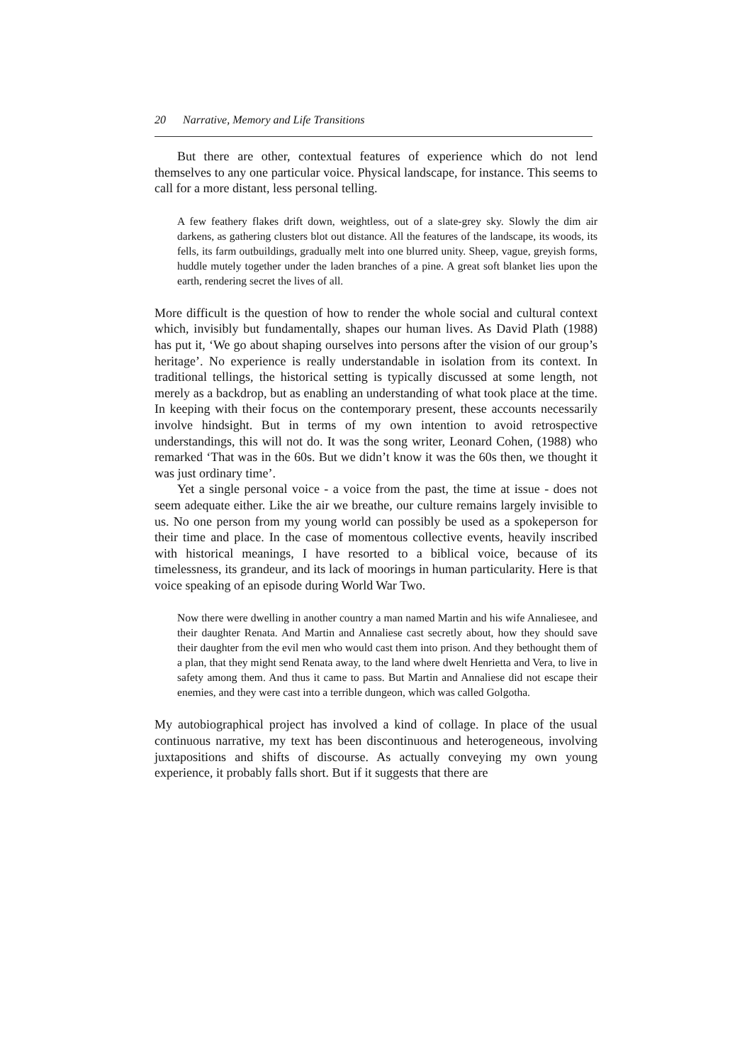20 Narrative, Memory and Life Transitions
But there are other, contextual features of experience which do not lend themselves to any one particular voice. Physical landscape, for instance. This seems to call for a more distant, less personal telling.
A few feathery flakes drift down, weightless, out of a slate-grey sky. Slowly the dim air darkens, as gathering clusters blot out distance. All the features of the landscape, its woods, its fells, its farm outbuildings, gradually melt into one blurred unity. Sheep, vague, greyish forms, huddle mutely together under the laden branches of a pine. A great soft blanket lies upon the earth, rendering secret the lives of all.
More difficult is the question of how to render the whole social and cultural context which, invisibly but fundamentally, shapes our human lives. As David Plath (1988) has put it, ‘We go about shaping ourselves into persons after the vision of our group’s heritage’. No experience is really understandable in isolation from its context. In traditional tellings, the historical setting is typically discussed at some length, not merely as a backdrop, but as enabling an understanding of what took place at the time. In keeping with their focus on the contemporary present, these accounts necessarily involve hindsight. But in terms of my own intention to avoid retrospective understandings, this will not do. It was the song writer, Leonard Cohen, (1988) who remarked ‘That was in the 60s. But we didn’t know it was the 60s then, we thought it was just ordinary time’.
Yet a single personal voice - a voice from the past, the time at issue - does not seem adequate either. Like the air we breathe, our culture remains largely invisible to us. No one person from my young world can possibly be used as a spokeperson for their time and place. In the case of momentous collective events, heavily inscribed with historical meanings, I have resorted to a biblical voice, because of its timelessness, its grandeur, and its lack of moorings in human particularity. Here is that voice speaking of an episode during World War Two.
Now there were dwelling in another country a man named Martin and his wife Annaliesee, and their daughter Renata. And Martin and Annaliese cast secretly about, how they should save their daughter from the evil men who would cast them into prison. And they bethought them of a plan, that they might send Renata away, to the land where dwelt Henrietta and Vera, to live in safety among them. And thus it came to pass. But Martin and Annaliese did not escape their enemies, and they were cast into a terrible dungeon, which was called Golgotha.
My autobiographical project has involved a kind of collage. In place of the usual continuous narrative, my text has been discontinuous and heterogeneous, involving juxtapositions and shifts of discourse. As actually conveying my own young experience, it probably falls short. But if it suggests that there are